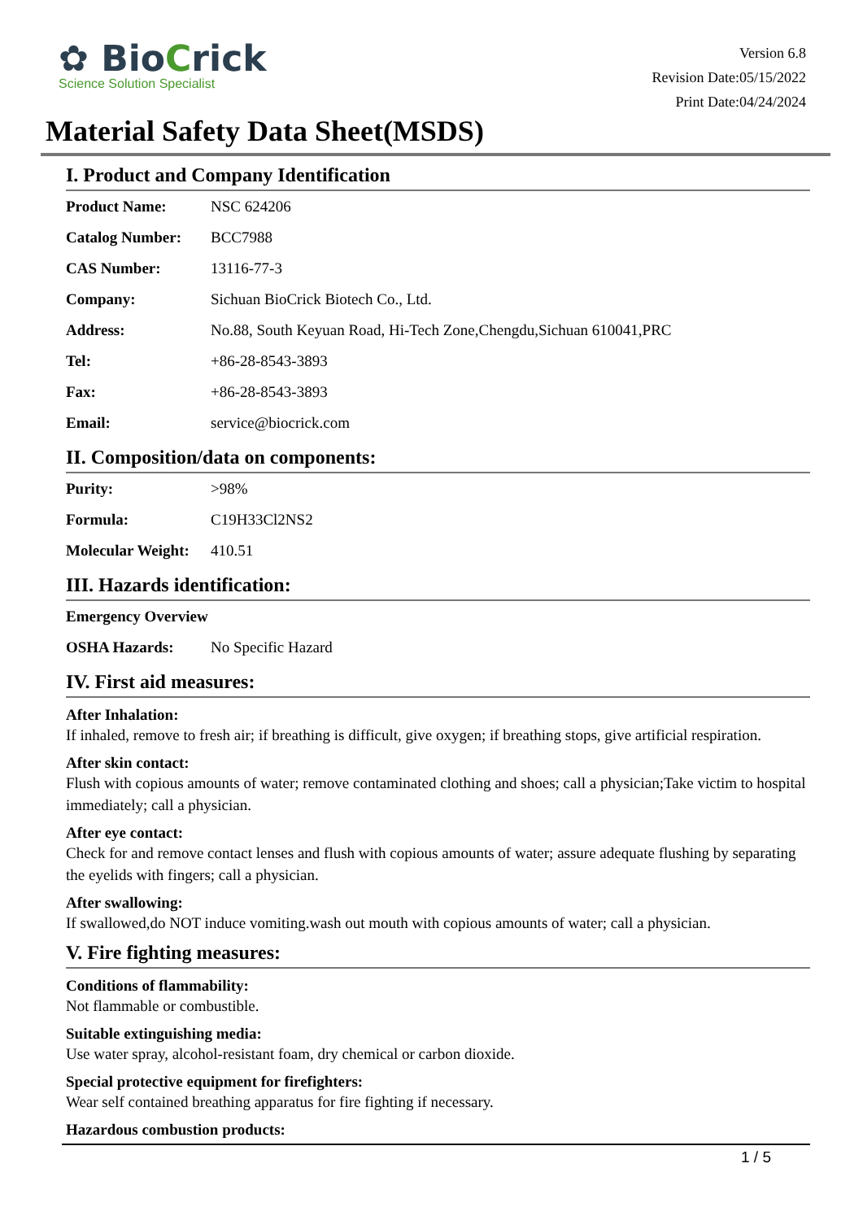✿ BioCrick
Science Solution Specialist
Version 6.8
Revision Date:05/15/2022
Print Date:04/24/2024
Material Safety Data Sheet(MSDS)
I. Product and Company Identification
| Product Name: | NSC 624206 |
| Catalog Number: | BCC7988 |
| CAS Number: | 13116-77-3 |
| Company: | Sichuan BioCrick Biotech Co., Ltd. |
| Address: | No.88, South Keyuan Road, Hi-Tech Zone,Chengdu,Sichuan 610041,PRC |
| Tel: | +86-28-8543-3893 |
| Fax: | +86-28-8543-3893 |
| Email: | service@biocrick.com |
II. Composition/data on components:
| Purity: | >98% |
| Formula: | C19H33Cl2NS2 |
| Molecular Weight: | 410.51 |
III. Hazards identification:
| Emergency Overview | |
| OSHA Hazards: | No Specific Hazard |
IV. First aid measures:
After Inhalation:
If inhaled, remove to fresh air; if breathing is difficult, give oxygen; if breathing stops, give artificial respiration.
After skin contact:
Flush with copious amounts of water; remove contaminated clothing and shoes; call a physician;Take victim to hospital immediately; call a physician.
After eye contact:
Check for and remove contact lenses and flush with copious amounts of water; assure adequate flushing by separating the eyelids with fingers; call a physician.
After swallowing:
If swallowed,do NOT induce vomiting.wash out mouth with copious amounts of water; call a physician.
V. Fire fighting measures:
Conditions of flammability:
Not flammable or combustible.
Suitable extinguishing media:
Use water spray, alcohol-resistant foam, dry chemical or carbon dioxide.
Special protective equipment for firefighters:
Wear self contained breathing apparatus for fire fighting if necessary.
Hazardous combustion products:
1 / 5